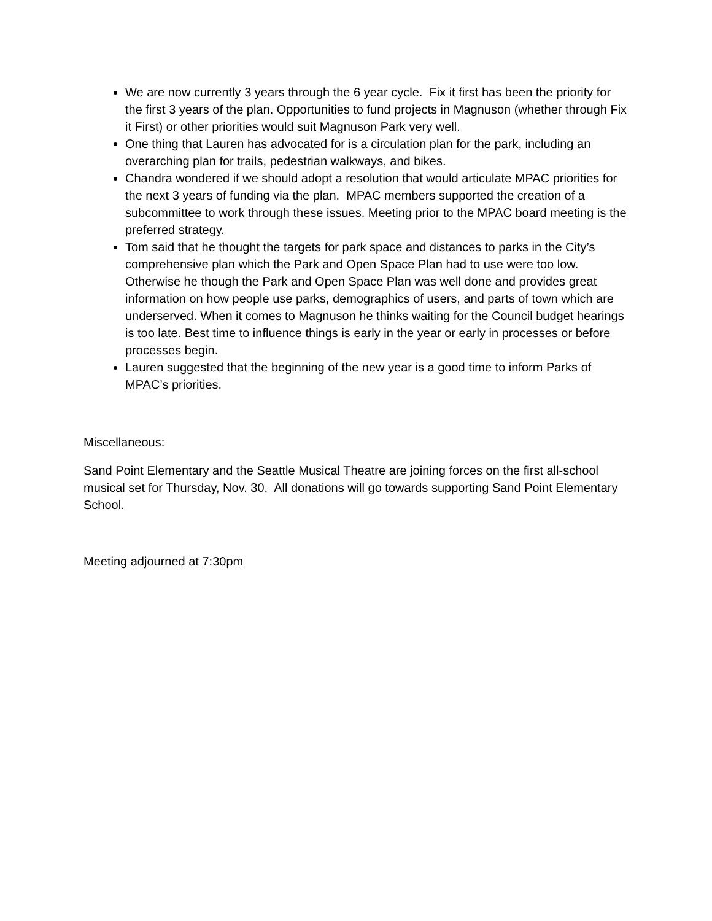We are now currently 3 years through the 6 year cycle. Fix it first has been the priority for the first 3 years of the plan. Opportunities to fund projects in Magnuson (whether through Fix it First) or other priorities would suit Magnuson Park very well.
One thing that Lauren has advocated for is a circulation plan for the park, including an overarching plan for trails, pedestrian walkways, and bikes.
Chandra wondered if we should adopt a resolution that would articulate MPAC priorities for the next 3 years of funding via the plan. MPAC members supported the creation of a subcommittee to work through these issues. Meeting prior to the MPAC board meeting is the preferred strategy.
Tom said that he thought the targets for park space and distances to parks in the City’s comprehensive plan which the Park and Open Space Plan had to use were too low. Otherwise he though the Park and Open Space Plan was well done and provides great information on how people use parks, demographics of users, and parts of town which are underserved. When it comes to Magnuson he thinks waiting for the Council budget hearings is too late. Best time to influence things is early in the year or early in processes or before processes begin.
Lauren suggested that the beginning of the new year is a good time to inform Parks of MPAC’s priorities.
Miscellaneous:
Sand Point Elementary and the Seattle Musical Theatre are joining forces on the first all-school musical set for Thursday, Nov. 30. All donations will go towards supporting Sand Point Elementary School.
Meeting adjourned at 7:30pm